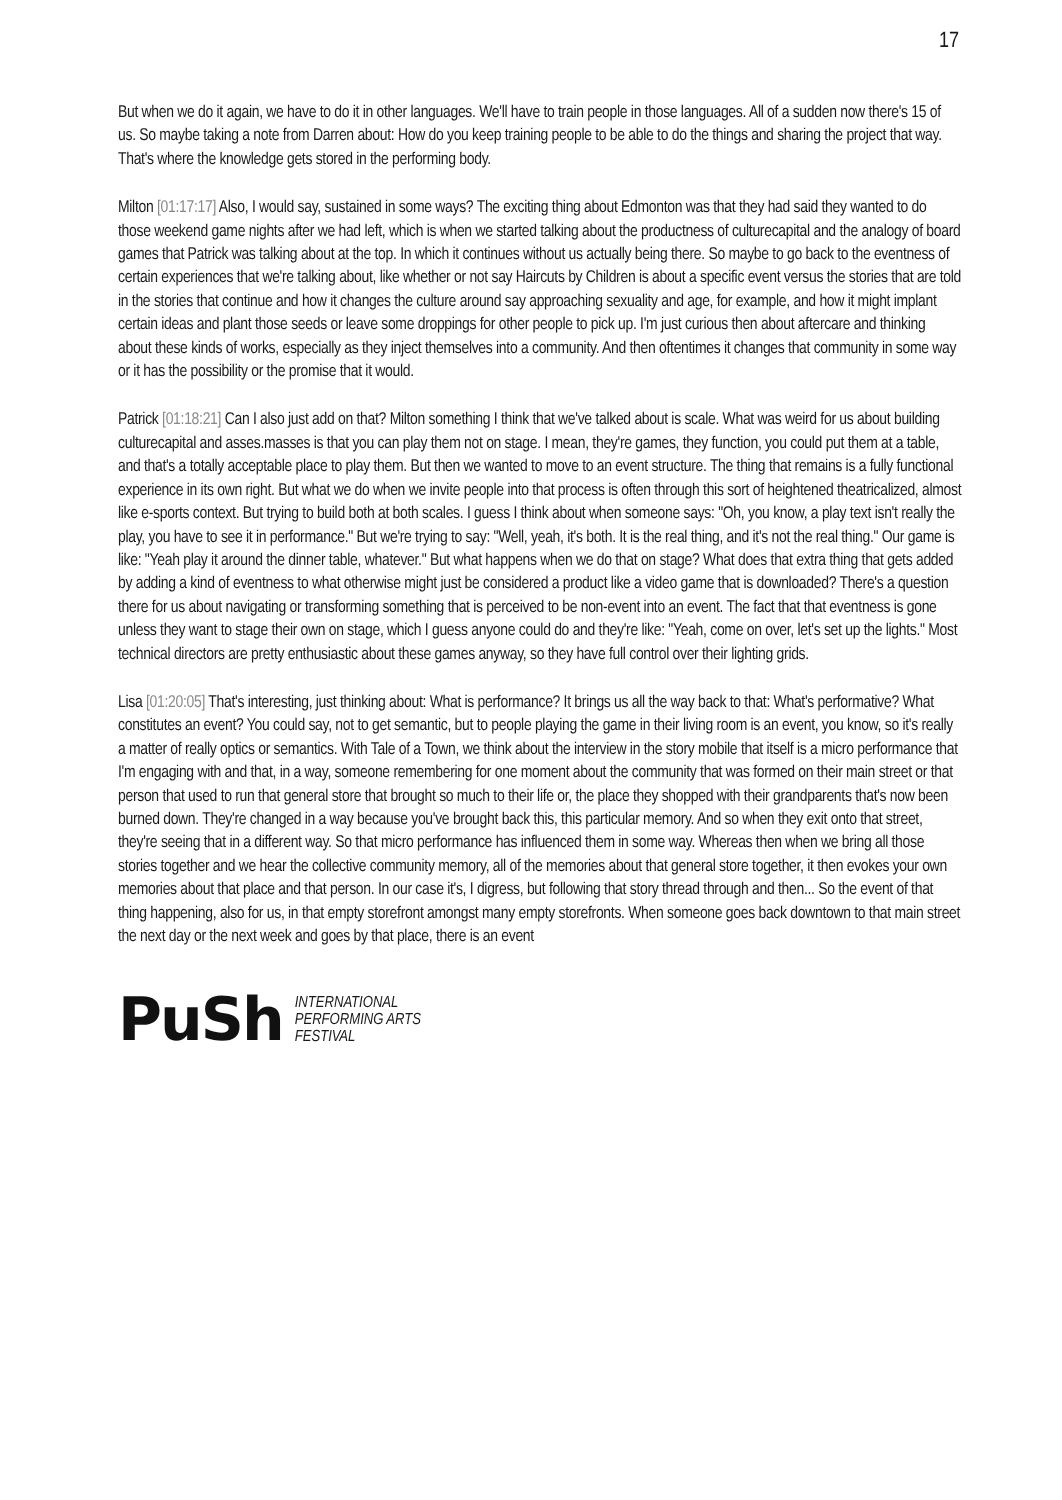17
But when we do it again, we have to do it in other languages. We'll have to train people in those languages. All of a sudden now there's 15 of us. So maybe taking a note from Darren about: How do you keep training people to be able to do the things and sharing the project that way. That's where the knowledge gets stored in the performing body.
Milton [01:17:17] Also, I would say, sustained in some ways? The exciting thing about Edmonton was that they had said they wanted to do those weekend game nights after we had left, which is when we started talking about the productness of culturecapital and the analogy of board games that Patrick was talking about at the top. In which it continues without us actually being there. So maybe to go back to the eventness of certain experiences that we're talking about, like whether or not say Haircuts by Children is about a specific event versus the stories that are told in the stories that continue and how it changes the culture around say approaching sexuality and age, for example, and how it might implant certain ideas and plant those seeds or leave some droppings for other people to pick up. I'm just curious then about aftercare and thinking about these kinds of works, especially as they inject themselves into a community. And then oftentimes it changes that community in some way or it has the possibility or the promise that it would.
Patrick [01:18:21] Can I also just add on that? Milton something I think that we've talked about is scale. What was weird for us about building culturecapital and asses.masses is that you can play them not on stage. I mean, they're games, they function, you could put them at a table, and that's a totally acceptable place to play them. But then we wanted to move to an event structure. The thing that remains is a fully functional experience in its own right. But what we do when we invite people into that process is often through this sort of heightened theatricalized, almost like e-sports context. But trying to build both at both scales. I guess I think about when someone says: "Oh, you know, a play text isn't really the play, you have to see it in performance." But we're trying to say: "Well, yeah, it's both. It is the real thing, and it's not the real thing." Our game is like: "Yeah play it around the dinner table, whatever." But what happens when we do that on stage? What does that extra thing that gets added by adding a kind of eventness to what otherwise might just be considered a product like a video game that is downloaded? There's a question there for us about navigating or transforming something that is perceived to be non-event into an event. The fact that that eventness is gone unless they want to stage their own on stage, which I guess anyone could do and they're like: "Yeah, come on over, let's set up the lights." Most technical directors are pretty enthusiastic about these games anyway, so they have full control over their lighting grids.
Lisa [01:20:05] That's interesting, just thinking about: What is performance? It brings us all the way back to that: What's performative? What constitutes an event? You could say, not to get semantic, but to people playing the game in their living room is an event, you know, so it's really a matter of really optics or semantics. With Tale of a Town, we think about the interview in the story mobile that itself is a micro performance that I'm engaging with and that, in a way, someone remembering for one moment about the community that was formed on their main street or that person that used to run that general store that brought so much to their life or, the place they shopped with their grandparents that's now been burned down. They're changed in a way because you've brought back this, this particular memory. And so when they exit onto that street, they're seeing that in a different way. So that micro performance has influenced them in some way. Whereas then when we bring all those stories together and we hear the collective community memory, all of the memories about that general store together, it then evokes your own memories about that place and that person. In our case it's, I digress, but following that story thread through and then... So the event of that thing happening, also for us, in that empty storefront amongst many empty storefronts. When someone goes back downtown to that main street the next day or the next week and goes by that place, there is an event
PuSh
INTERNATIONAL
PERFORMING ARTS
FESTIVAL